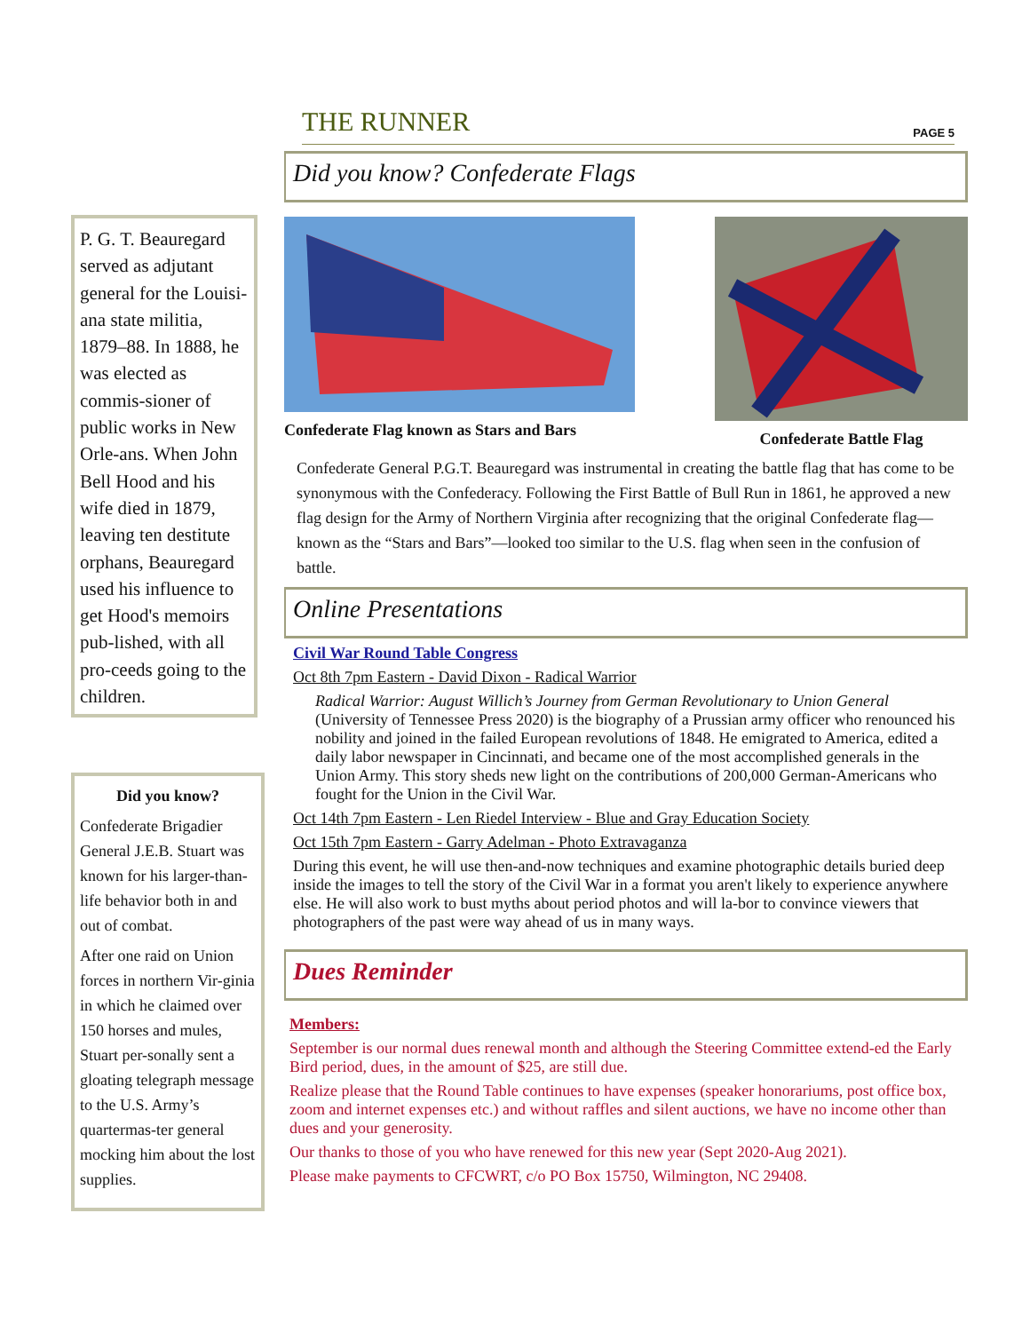THE RUNNER PAGE 5
P. G. T. Beauregard served as adjutant general for the Louisi-ana state militia, 1879–88. In 1888, he was elected as commis-sioner of public works in New Orle-ans. When John Bell Hood and his wife died in 1879, leaving ten destitute orphans, Beauregard used his influence to get Hood's memoirs pub-lished, with all pro-ceeds going to the children.
Did you know?
Confederate Brigadier General J.E.B. Stuart was known for his larger-than-life behavior both in and out of combat.
After one raid on Union forces in northern Vir-ginia in which he claimed over 150 horses and mules, Stuart per-sonally sent a gloating telegraph message to the U.S. Army’s quartermas-ter general mocking him about the lost supplies.
Did you know? Confederate Flags
Confederate Flag known as Stars and Bars
Confederate Battle Flag
Confederate General P.G.T. Beauregard was instrumental in creating the battle flag that has come to be synonymous with the Confederacy. Following the First Battle of Bull Run in 1861, he approved a new flag design for the Army of Northern Virginia after recognizing that the original Confederate flag—known as the “Stars and Bars”—looked too similar to the U.S. flag when seen in the confusion of battle.
Online Presentations
Civil War Round Table Congress
Oct 8th 7pm Eastern - David Dixon - Radical Warrior
Radical Warrior: August Willich’s Journey from German Revolutionary to Union General (University of Tennessee Press 2020) is the biography of a Prussian army officer who renounced his nobility and joined in the failed European revolutions of 1848. He emigrated to America, edited a daily labor newspaper in Cincinnati, and became one of the most accomplished generals in the Union Army. This story sheds new light on the contributions of 200,000 German-Americans who fought for the Union in the Civil War.
Oct 14th 7pm Eastern - Len Riedel Interview - Blue and Gray Education Society
Oct 15th 7pm Eastern - Garry Adelman - Photo Extravaganza
During this event, he will use then-and-now techniques and examine photographic details buried deep inside the images to tell the story of the Civil War in a format you aren't likely to experience anywhere else. He will also work to bust myths about period photos and will la-bor to convince viewers that photographers of the past were way ahead of us in many ways.
Dues Reminder
Members:
September is our normal dues renewal month and although the Steering Committee extend-ed the Early Bird period, dues, in the amount of $25, are still due.
Realize please that the Round Table continues to have expenses (speaker honorariums, post office box, zoom and internet expenses etc.) and without raffles and silent auctions, we have no income other than dues and your generosity.
Our thanks to those of you who have renewed for this new year (Sept 2020-Aug 2021).
Please make payments to CFCWRT, c/o PO Box 15750, Wilmington, NC 29408.